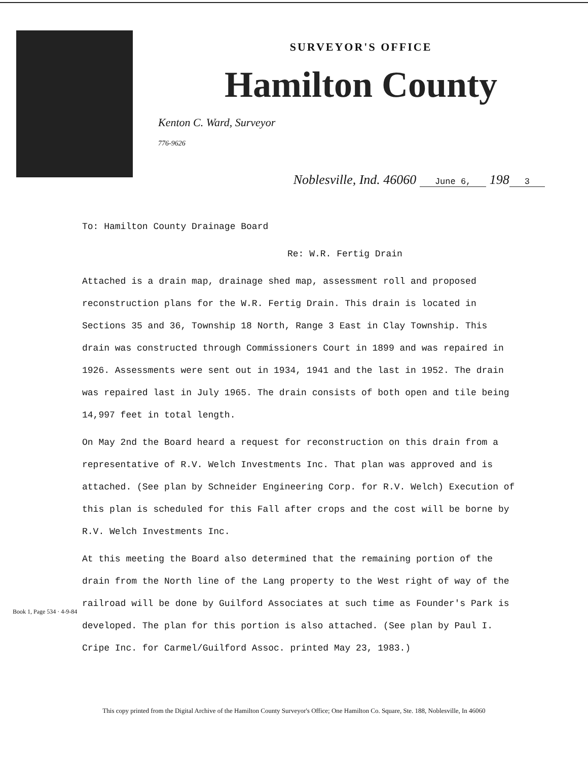SURVEYOR'S OFFICE
Hamilton County
Kenton C. Ward, Surveyor
776-9626
Noblesville, Ind. 46060 June 6, 198 3
To: Hamilton County Drainage Board
Re: W.R. Fertig Drain
Attached is a drain map, drainage shed map, assessment roll and proposed reconstruction plans for the W.R. Fertig Drain. This drain is located in Sections 35 and 36, Township 18 North, Range 3 East in Clay Township. This drain was constructed through Commissioners Court in 1899 and was repaired in 1926. Assessments were sent out in 1934, 1941 and the last in 1952. The drain was repaired last in July 1965. The drain consists of both open and tile being 14,997 feet in total length.
On May 2nd the Board heard a request for reconstruction on this drain from a representative of R.V. Welch Investments Inc. That plan was approved and is attached. (See plan by Schneider Engineering Corp. for R.V. Welch) Execution of this plan is scheduled for this Fall after crops and the cost will be borne by R.V. Welch Investments Inc.
At this meeting the Board also determined that the remaining portion of the drain from the North line of the Lang property to the West right of way of the railroad will be done by Guilford Associates at such time as Founder's Park is developed. The plan for this portion is also attached. (See plan by Paul I. Cripe Inc. for Carmel/Guilford Assoc. printed May 23, 1983.)
Book 1, Page 534 · 4-9-84
This copy printed from the Digital Archive of the Hamilton County Surveyor's Office; One Hamilton Co. Square, Ste. 188, Noblesville, In 46060